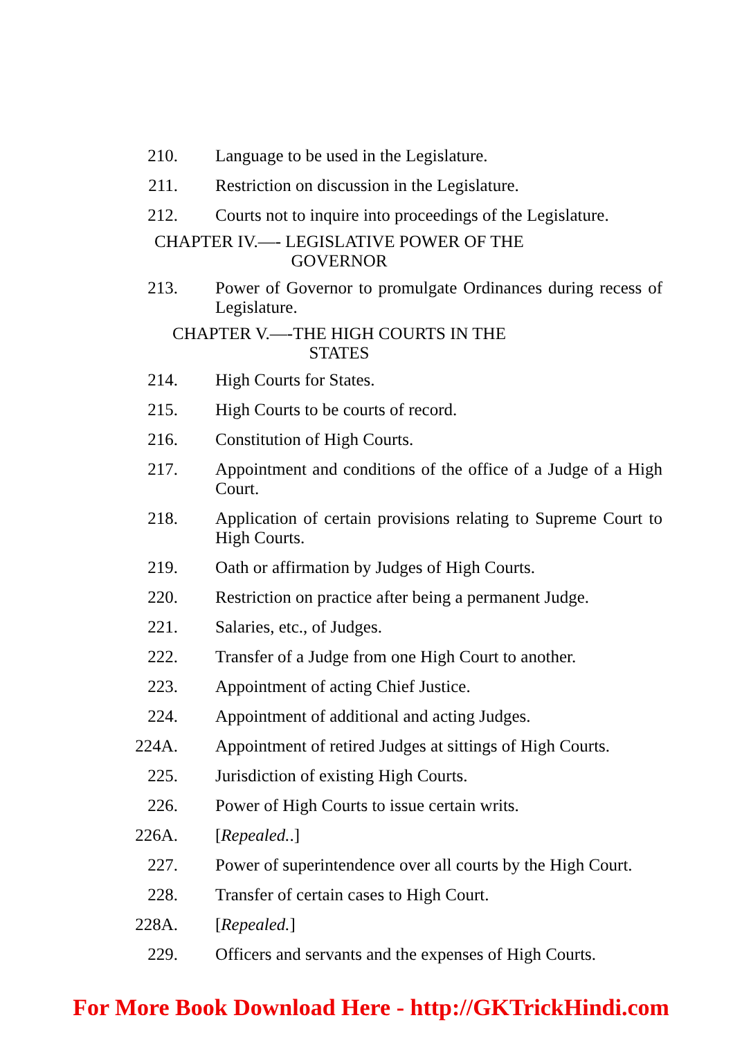210. Language to be used in the Legislature.
211. Restriction on discussion in the Legislature.
212. Courts not to inquire into proceedings of the Legislature.
CHAPTER IV.—- LEGISLATIVE POWER OF THE
GOVERNOR
213. Power of Governor to promulgate Ordinances during recess of Legislature.
CHAPTER V.—-THE HIGH COURTS IN THE
STATES
214. High Courts for States.
215. High Courts to be courts of record.
216. Constitution of High Courts.
217. Appointment and conditions of the office of a Judge of a High Court.
218. Application of certain provisions relating to Supreme Court to High Courts.
219. Oath or affirmation by Judges of High Courts.
220. Restriction on practice after being a permanent Judge.
221. Salaries, etc., of Judges.
222. Transfer of a Judge from one High Court to another.
223. Appointment of acting Chief Justice.
224. Appointment of additional and acting Judges.
224A. Appointment of retired Judges at sittings of High Courts.
225. Jurisdiction of existing High Courts.
226. Power of High Courts to issue certain writs.
226A. [Repealed..]
227. Power of superintendence over all courts by the High Court.
228. Transfer of certain cases to High Court.
228A. [Repealed.]
229. Officers and servants and the expenses of High Courts.
For More Book Download Here - http://GKTrickHindi.com